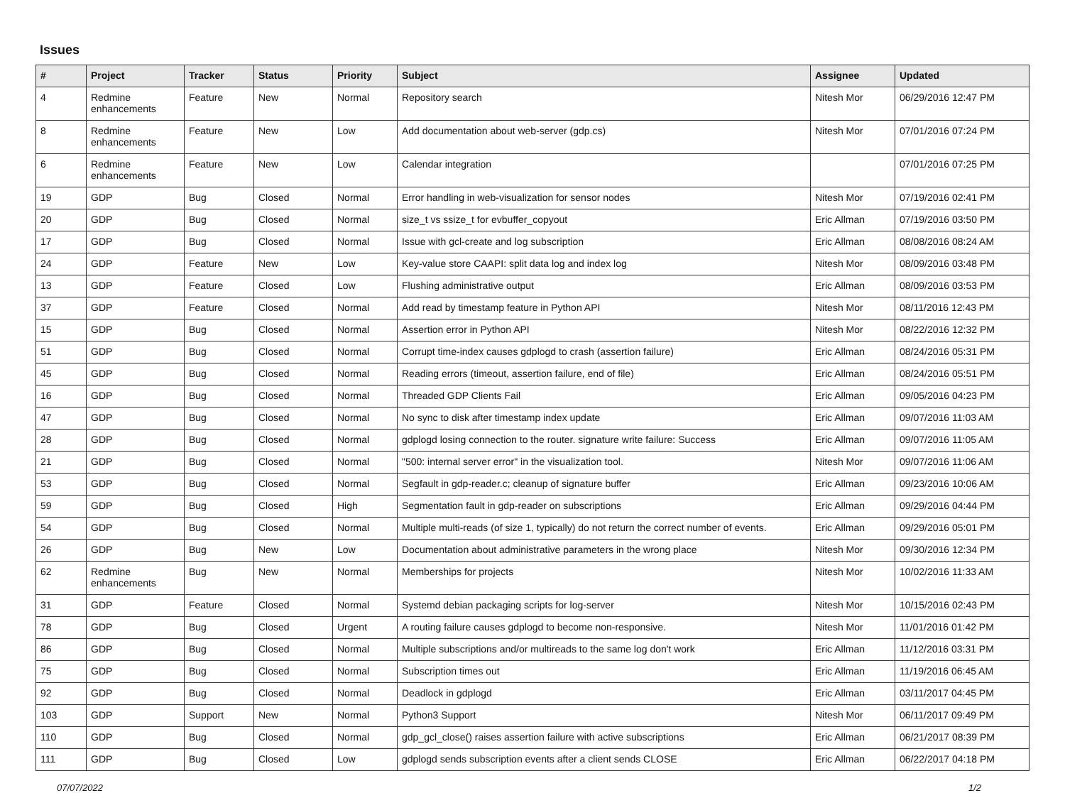Issues
| # | Project | Tracker | Status | Priority | Subject | Assignee | Updated |
| --- | --- | --- | --- | --- | --- | --- | --- |
| 4 | Redmine enhancements | Feature | New | Normal | Repository search | Nitesh Mor | 06/29/2016 12:47 PM |
| 8 | Redmine enhancements | Feature | New | Low | Add documentation about web-server (gdp.cs) | Nitesh Mor | 07/01/2016 07:24 PM |
| 6 | Redmine enhancements | Feature | New | Low | Calendar integration | | 07/01/2016 07:25 PM |
| 19 | GDP | Bug | Closed | Normal | Error handling in web-visualization for sensor nodes | Nitesh Mor | 07/19/2016 02:41 PM |
| 20 | GDP | Bug | Closed | Normal | size_t vs ssize_t for evbuffer_copyout | Eric Allman | 07/19/2016 03:50 PM |
| 17 | GDP | Bug | Closed | Normal | Issue with gcl-create and log subscription | Eric Allman | 08/08/2016 08:24 AM |
| 24 | GDP | Feature | New | Low | Key-value store CAAPI: split data log and index log | Nitesh Mor | 08/09/2016 03:48 PM |
| 13 | GDP | Feature | Closed | Low | Flushing administrative output | Eric Allman | 08/09/2016 03:53 PM |
| 37 | GDP | Feature | Closed | Normal | Add read by timestamp feature in Python API | Nitesh Mor | 08/11/2016 12:43 PM |
| 15 | GDP | Bug | Closed | Normal | Assertion error in Python API | Nitesh Mor | 08/22/2016 12:32 PM |
| 51 | GDP | Bug | Closed | Normal | Corrupt time-index causes gdplogd to crash (assertion failure) | Eric Allman | 08/24/2016 05:31 PM |
| 45 | GDP | Bug | Closed | Normal | Reading errors (timeout, assertion failure, end of file) | Eric Allman | 08/24/2016 05:51 PM |
| 16 | GDP | Bug | Closed | Normal | Threaded GDP Clients Fail | Eric Allman | 09/05/2016 04:23 PM |
| 47 | GDP | Bug | Closed | Normal | No sync to disk after timestamp index update | Eric Allman | 09/07/2016 11:03 AM |
| 28 | GDP | Bug | Closed | Normal | gdplogd losing connection to the router. signature write failure: Success | Eric Allman | 09/07/2016 11:05 AM |
| 21 | GDP | Bug | Closed | Normal | "500: internal server error" in the visualization tool. | Nitesh Mor | 09/07/2016 11:06 AM |
| 53 | GDP | Bug | Closed | Normal | Segfault in gdp-reader.c; cleanup of signature buffer | Eric Allman | 09/23/2016 10:06 AM |
| 59 | GDP | Bug | Closed | High | Segmentation fault in gdp-reader on subscriptions | Eric Allman | 09/29/2016 04:44 PM |
| 54 | GDP | Bug | Closed | Normal | Multiple multi-reads (of size 1, typically) do not return the correct number of events. | Eric Allman | 09/29/2016 05:01 PM |
| 26 | GDP | Bug | New | Low | Documentation about administrative parameters in the wrong place | Nitesh Mor | 09/30/2016 12:34 PM |
| 62 | Redmine enhancements | Bug | New | Normal | Memberships for projects | Nitesh Mor | 10/02/2016 11:33 AM |
| 31 | GDP | Feature | Closed | Normal | Systemd debian packaging scripts for log-server | Nitesh Mor | 10/15/2016 02:43 PM |
| 78 | GDP | Bug | Closed | Urgent | A routing failure causes gdplogd to become non-responsive. | Nitesh Mor | 11/01/2016 01:42 PM |
| 86 | GDP | Bug | Closed | Normal | Multiple subscriptions and/or multireads to the same log don't work | Eric Allman | 11/12/2016 03:31 PM |
| 75 | GDP | Bug | Closed | Normal | Subscription times out | Eric Allman | 11/19/2016 06:45 AM |
| 92 | GDP | Bug | Closed | Normal | Deadlock in gdplogd | Eric Allman | 03/11/2017 04:45 PM |
| 103 | GDP | Support | New | Normal | Python3 Support | Nitesh Mor | 06/11/2017 09:49 PM |
| 110 | GDP | Bug | Closed | Normal | gdp_gcl_close() raises assertion failure with active subscriptions | Eric Allman | 06/21/2017 08:39 PM |
| 111 | GDP | Bug | Closed | Low | gdplogd sends subscription events after a client sends CLOSE | Eric Allman | 06/22/2017 04:18 PM |
07/07/2022 1/2